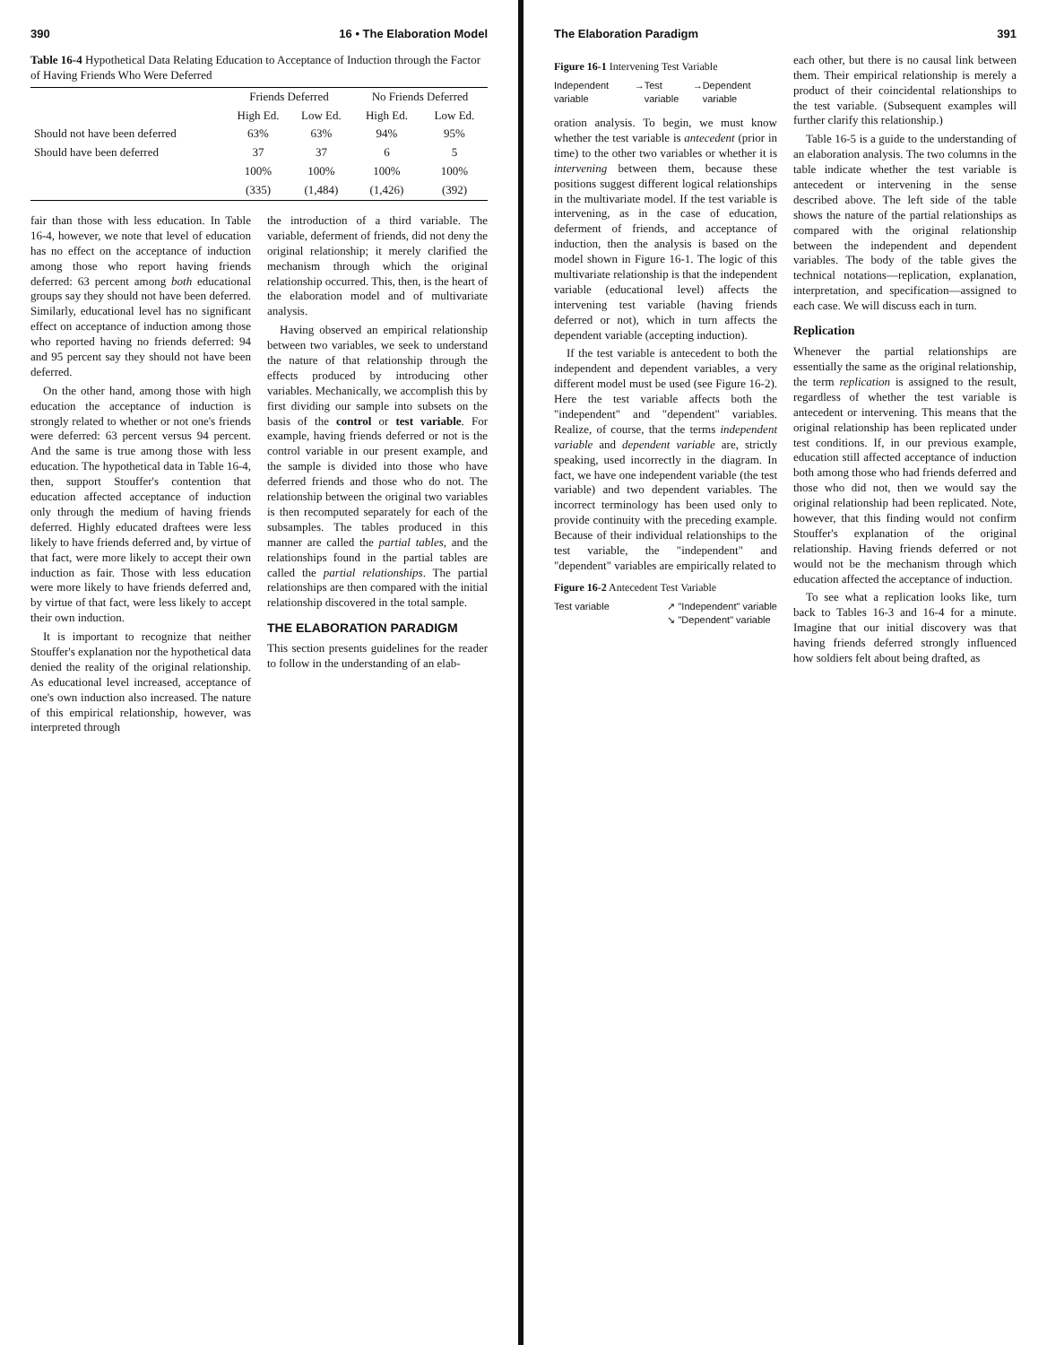390 16 • The Elaboration Model
Table 16-4 Hypothetical Data Relating Education to Acceptance of Induction through the Factor of Having Friends Who Were Deferred
| | Friends Deferred | | No Friends Deferred | |
| --- | --- | --- | --- | --- |
| | High Ed. | Low Ed. | High Ed. | Low Ed. |
| Should not have been deferred | 63% | 63% | 94% | 95% |
| Should have been deferred | 37 | 37 | 6 | 5 |
| | 100% | 100% | 100% | 100% |
| | (335) | (1,484) | (1,426) | (392) |
fair than those with less education. In Table 16-4, however, we note that level of education has no effect on the acceptance of induction among those who report having friends deferred: 63 percent among both educational groups say they should not have been deferred. Similarly, educational level has no significant effect on acceptance of induction among those who reported having no friends deferred: 94 and 95 percent say they should not have been deferred.
On the other hand, among those with high education the acceptance of induction is strongly related to whether or not one's friends were deferred: 63 percent versus 94 percent. And the same is true among those with less education. The hypothetical data in Table 16-4, then, support Stouffer's contention that education affected acceptance of induction only through the medium of having friends deferred. Highly educated draftees were less likely to have friends deferred and, by virtue of that fact, were more likely to accept their own induction as fair. Those with less education were more likely to have friends deferred and, by virtue of that fact, were less likely to accept their own induction.
It is important to recognize that neither Stouffer's explanation nor the hypothetical data denied the reality of the original relationship. As educational level increased, acceptance of one's own induction also increased. The nature of this empirical relationship, however, was interpreted through
the introduction of a third variable. The variable, deferment of friends, did not deny the original relationship; it merely clarified the mechanism through which the original relationship occurred. This, then, is the heart of the elaboration model and of multivariate analysis.
Having observed an empirical relationship between two variables, we seek to understand the nature of that relationship through the effects produced by introducing other variables. Mechanically, we accomplish this by first dividing our sample into subsets on the basis of the control or test variable. For example, having friends deferred or not is the control variable in our present example, and the sample is divided into those who have deferred friends and those who do not. The relationship between the original two variables is then recomputed separately for each of the subsamples. The tables produced in this manner are called the partial tables, and the relationships found in the partial tables are called the partial relationships. The partial relationships are then compared with the initial relationship discovered in the total sample.
THE ELABORATION PARADIGM
This section presents guidelines for the reader to follow in the understanding of an elab-
The Elaboration Paradigm 391
Figure 16-1 Intervening Test Variable
Independent variable → Test variable → Dependent variable
oration analysis. To begin, we must know whether the test variable is antecedent (prior in time) to the other two variables or whether it is intervening between them, because these positions suggest different logical relationships in the multivariate model. If the test variable is intervening, as in the case of education, deferment of friends, and acceptance of induction, then the analysis is based on the model shown in Figure 16-1. The logic of this multivariate relationship is that the independent variable (educational level) affects the intervening test variable (having friends deferred or not), which in turn affects the dependent variable (accepting induction).
If the test variable is antecedent to both the independent and dependent variables, a very different model must be used (see Figure 16-2). Here the test variable affects both the "independent" and "dependent" variables. Realize, of course, that the terms independent variable and dependent variable are, strictly speaking, used incorrectly in the diagram. In fact, we have one independent variable (the test variable) and two dependent variables. The incorrect terminology has been used only to provide continuity with the preceding example. Because of their individual relationships to the test variable, the "independent" and "dependent" variables are empirically related to
Figure 16-2 Antecedent Test Variable
Test variable ↗ "Independent" variable
↘ "Dependent" variable
each other, but there is no causal link between them. Their empirical relationship is merely a product of their coincidental relationships to the test variable. (Subsequent examples will further clarify this relationship.)
Table 16-5 is a guide to the understanding of an elaboration analysis. The two columns in the table indicate whether the test variable is antecedent or intervening in the sense described above. The left side of the table shows the nature of the partial relationships as compared with the original relationship between the independent and dependent variables. The body of the table gives the technical notations—replication, explanation, interpretation, and specification—assigned to each case. We will discuss each in turn.
Replication
Whenever the partial relationships are essentially the same as the original relationship, the term replication is assigned to the result, regardless of whether the test variable is antecedent or intervening. This means that the original relationship has been replicated under test conditions. If, in our previous example, education still affected acceptance of induction both among those who had friends deferred and those who did not, then we would say the original relationship had been replicated. Note, however, that this finding would not confirm Stouffer's explanation of the original relationship. Having friends deferred or not would not be the mechanism through which education affected the acceptance of induction.
To see what a replication looks like, turn back to Tables 16-3 and 16-4 for a minute. Imagine that our initial discovery was that having friends deferred strongly influenced how soldiers felt about being drafted, as